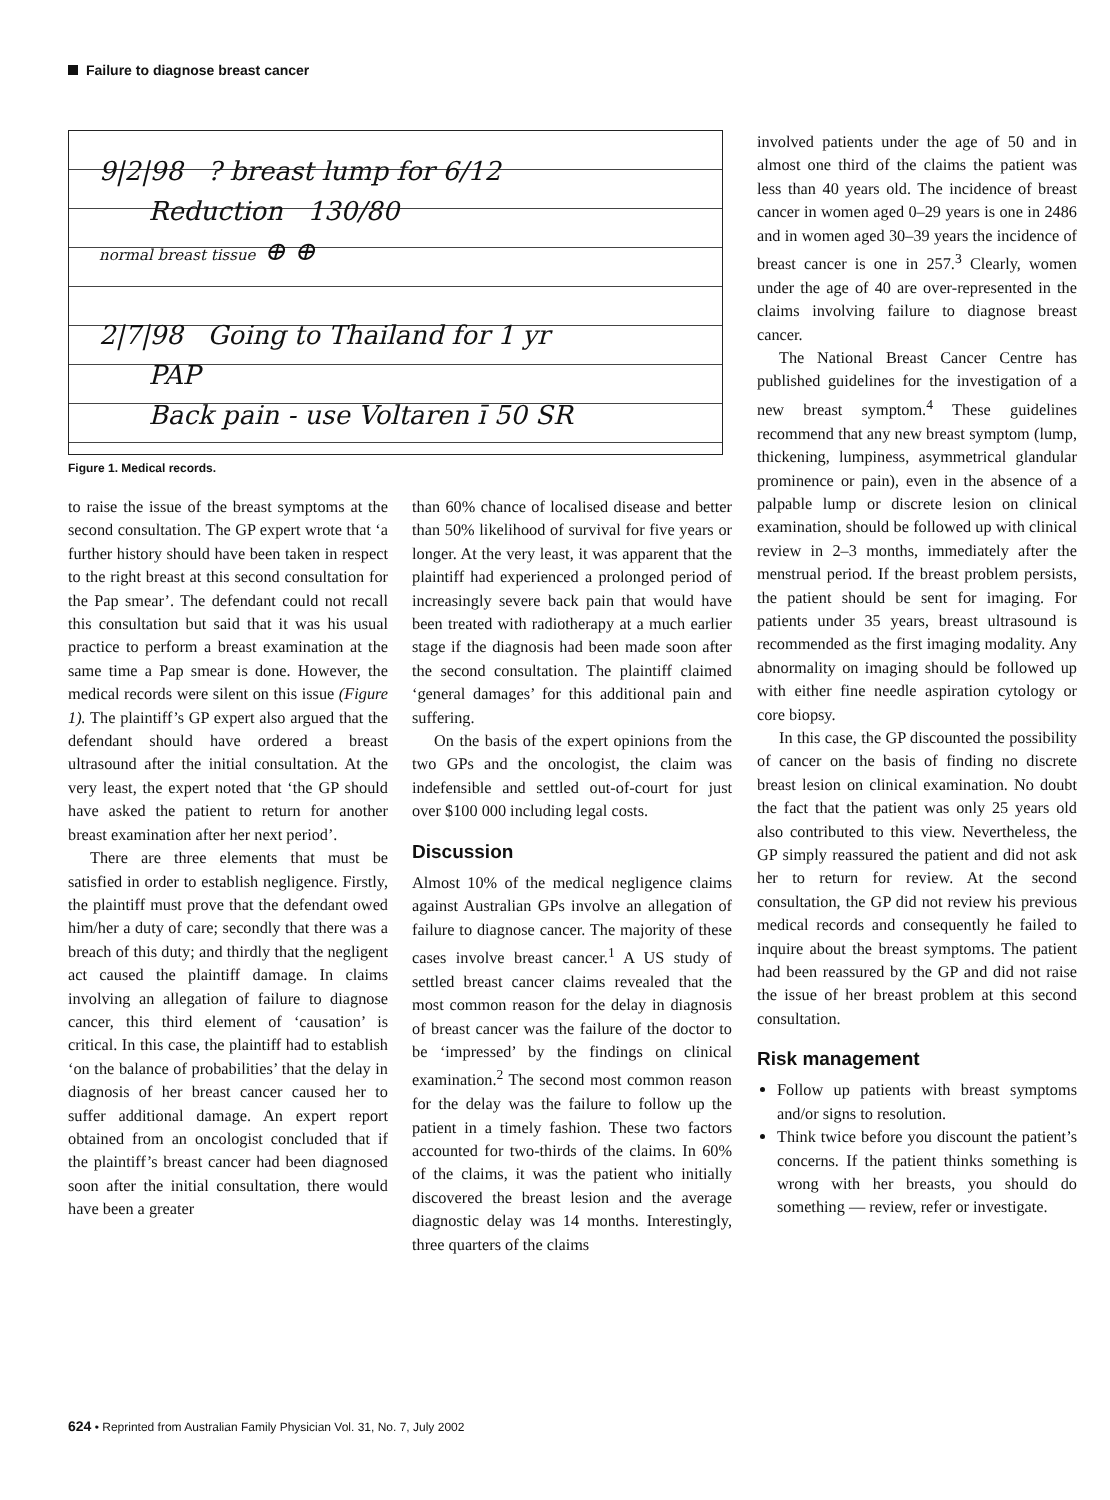Failure to diagnose breast cancer
9|2|98 ? breast lump for 6/12
Reduction 130/80
normal breast tissue ⊕ ⊕
2|7|98 Going to Thailand for 1 yr
PAP
Back pain - use Voltaren ī 50 SR
Figure 1. Medical records.
to raise the issue of the breast symptoms at the second consultation. The GP expert wrote that ‘a further history should have been taken in respect to the right breast at this second consultation for the Pap smear’. The defendant could not recall this consultation but said that it was his usual practice to perform a breast examination at the same time a Pap smear is done. However, the medical records were silent on this issue (Figure 1). The plaintiff’s GP expert also argued that the defendant should have ordered a breast ultrasound after the initial consultation. At the very least, the expert noted that ‘the GP should have asked the patient to return for another breast examination after her next period’.
There are three elements that must be satisfied in order to establish negligence. Firstly, the plaintiff must prove that the defendant owed him/her a duty of care; secondly that there was a breach of this duty; and thirdly that the negligent act caused the plaintiff damage. In claims involving an allegation of failure to diagnose cancer, this third element of ‘causation’ is critical. In this case, the plaintiff had to establish ‘on the balance of probabilities’ that the delay in diagnosis of her breast cancer caused her to suffer additional damage. An expert report obtained from an oncologist concluded that if the plaintiff’s breast cancer had been diagnosed soon after the initial consultation, there would have been a greater
than 60% chance of localised disease and better than 50% likelihood of survival for five years or longer. At the very least, it was apparent that the plaintiff had experienced a prolonged period of increasingly severe back pain that would have been treated with radiotherapy at a much earlier stage if the diagnosis had been made soon after the second consultation. The plaintiff claimed ‘general damages’ for this additional pain and suffering.
On the basis of the expert opinions from the two GPs and the oncologist, the claim was indefensible and settled out-of-court for just over $100 000 including legal costs.
Discussion
Almost 10% of the medical negligence claims against Australian GPs involve an allegation of failure to diagnose cancer. The majority of these cases involve breast cancer.<sup>1</sup> A US study of settled breast cancer claims revealed that the most common reason for the delay in diagnosis of breast cancer was the failure of the doctor to be ‘impressed’ by the findings on clinical examination.<sup>2</sup> The second most common reason for the delay was the failure to follow up the patient in a timely fashion. These two factors accounted for two-thirds of the claims. In 60% of the claims, it was the patient who initially discovered the breast lesion and the average diagnostic delay was 14 months. Interestingly, three quarters of the claims
involved patients under the age of 50 and in almost one third of the claims the patient was less than 40 years old. The incidence of breast cancer in women aged 0–29 years is one in 2486 and in women aged 30–39 years the incidence of breast cancer is one in 257.<sup>3</sup> Clearly, women under the age of 40 are over-represented in the claims involving failure to diagnose breast cancer.
The National Breast Cancer Centre has published guidelines for the investigation of a new breast symptom.<sup>4</sup> These guidelines recommend that any new breast symptom (lump, thickening, lumpiness, asymmetrical glandular prominence or pain), even in the absence of a palpable lump or discrete lesion on clinical examination, should be followed up with clinical review in 2–3 months, immediately after the menstrual period. If the breast problem persists, the patient should be sent for imaging. For patients under 35 years, breast ultrasound is recommended as the first imaging modality. Any abnormality on imaging should be followed up with either fine needle aspiration cytology or core biopsy.
In this case, the GP discounted the possibility of cancer on the basis of finding no discrete breast lesion on clinical examination. No doubt the fact that the patient was only 25 years old also contributed to this view. Nevertheless, the GP simply reassured the patient and did not ask her to return for review. At the second consultation, the GP did not review his previous medical records and consequently he failed to inquire about the breast symptoms. The patient had been reassured by the GP and did not raise the issue of her breast problem at this second consultation.
Risk management
Follow up patients with breast symptoms and/or signs to resolution.
Think twice before you discount the patient’s concerns. If the patient thinks something is wrong with her breasts, you should do something — review, refer or investigate.
624 • Reprinted from Australian Family Physician Vol. 31, No. 7, July 2002